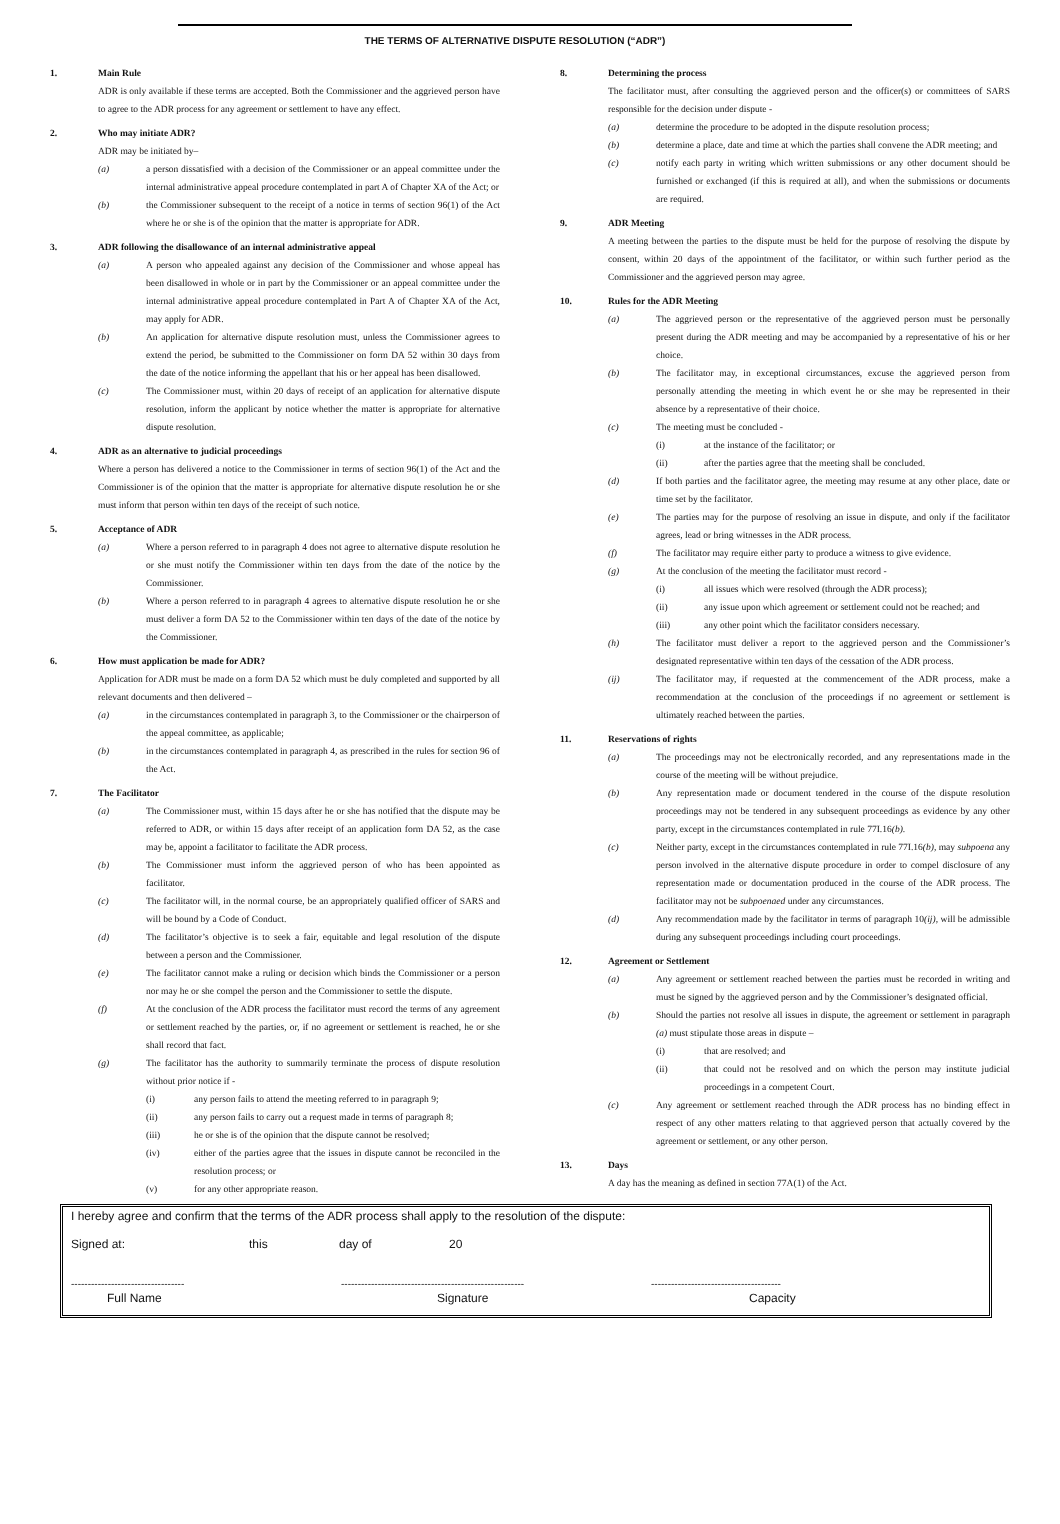THE TERMS OF ALTERNATIVE DISPUTE RESOLUTION (“ADR”)
1. Main Rule
ADR is only available if these terms are accepted. Both the Commissioner and the aggrieved person have to agree to the ADR process for any agreement or settlement to have any effect.
2. Who may initiate ADR?
ADR may be initiated by–
(a) a person dissatisfied with a decision of the Commissioner or an appeal committee under the internal administrative appeal procedure contemplated in part A of Chapter XA of the Act; or
(b) the Commissioner subsequent to the receipt of a notice in terms of section 96(1) of the Act where he or she is of the opinion that the matter is appropriate for ADR.
3. ADR following the disallowance of an internal administrative appeal
(a) A person who appealed against any decision of the Commissioner and whose appeal has been disallowed in whole or in part by the Commissioner or an appeal committee under the internal administrative appeal procedure contemplated in Part A of Chapter XA of the Act, may apply for ADR.
(b) An application for alternative dispute resolution must, unless the Commissioner agrees to extend the period, be submitted to the Commissioner on form DA 52 within 30 days from the date of the notice informing the appellant that his or her appeal has been disallowed.
(c) The Commissioner must, within 20 days of receipt of an application for alternative dispute resolution, inform the applicant by notice whether the matter is appropriate for alternative dispute resolution.
4. ADR as an alternative to judicial proceedings
Where a person has delivered a notice to the Commissioner in terms of section 96(1) of the Act and the Commissioner is of the opinion that the matter is appropriate for alternative dispute resolution he or she must inform that person within ten days of the receipt of such notice.
5. Acceptance of ADR
(a) Where a person referred to in paragraph 4 does not agree to alternative dispute resolution he or she must notify the Commissioner within ten days from the date of the notice by the Commissioner.
(b) Where a person referred to in paragraph 4 agrees to alternative dispute resolution he or she must deliver a form DA 52 to the Commissioner within ten days of the date of the notice by the Commissioner.
6. How must application be made for ADR?
Application for ADR must be made on a form DA 52 which must be duly completed and supported by all relevant documents and then delivered –
(a) in the circumstances contemplated in paragraph 3, to the Commissioner or the chairperson of the appeal committee, as applicable;
(b) in the circumstances contemplated in paragraph 4, as prescribed in the rules for section 96 of the Act.
7. The Facilitator
(a) The Commissioner must, within 15 days after he or she has notified that the dispute may be referred to ADR, or within 15 days after receipt of an application form DA 52, as the case may be, appoint a facilitator to facilitate the ADR process.
(b) The Commissioner must inform the aggrieved person of who has been appointed as facilitator.
(c) The facilitator will, in the normal course, be an appropriately qualified officer of SARS and will be bound by a Code of Conduct.
(d) The facilitator’s objective is to seek a fair, equitable and legal resolution of the dispute between a person and the Commissioner.
(e) The facilitator cannot make a ruling or decision which binds the Commissioner or a person nor may he or she compel the person and the Commissioner to settle the dispute.
(f) At the conclusion of the ADR process the facilitator must record the terms of any agreement or settlement reached by the parties, or, if no agreement or settlement is reached, he or she shall record that fact.
(g) The facilitator has the authority to summarily terminate the process of dispute resolution without prior notice if -
(i) any person fails to attend the meeting referred to in paragraph 9;
(ii) any person fails to carry out a request made in terms of paragraph 8;
(iii) he or she is of the opinion that the dispute cannot be resolved;
(iv) either of the parties agree that the issues in dispute cannot be reconciled in the resolution process; or
(v) for any other appropriate reason.
8. Determining the process
The facilitator must, after consulting the aggrieved person and the officer(s) or committees of SARS responsible for the decision under dispute -
(a) determine the procedure to be adopted in the dispute resolution process;
(b) determine a place, date and time at which the parties shall convene the ADR meeting; and
(c) notify each party in writing which written submissions or any other document should be furnished or exchanged (if this is required at all), and when the submissions or documents are required.
9. ADR Meeting
A meeting between the parties to the dispute must be held for the purpose of resolving the dispute by consent, within 20 days of the appointment of the facilitator, or within such further period as the Commissioner and the aggrieved person may agree.
10. Rules for the ADR Meeting
(a) The aggrieved person or the representative of the aggrieved person must be personally present during the ADR meeting and may be accompanied by a representative of his or her choice.
(b) The facilitator may, in exceptional circumstances, excuse the aggrieved person from personally attending the meeting in which event he or she may be represented in their absence by a representative of their choice.
(c) The meeting must be concluded -
(i) at the instance of the facilitator; or
(ii) after the parties agree that the meeting shall be concluded.
(d) If both parties and the facilitator agree, the meeting may resume at any other place, date or time set by the facilitator.
(e) The parties may for the purpose of resolving an issue in dispute, and only if the facilitator agrees, lead or bring witnesses in the ADR process.
(f) The facilitator may require either party to produce a witness to give evidence.
(g) At the conclusion of the meeting the facilitator must record -
(i) all issues which were resolved (through the ADR process);
(ii) any issue upon which agreement or settlement could not be reached; and
(iii) any other point which the facilitator considers necessary.
(h) The facilitator must deliver a report to the aggrieved person and the Commissioner’s designated representative within ten days of the cessation of the ADR process.
(ij) The facilitator may, if requested at the commencement of the ADR process, make a recommendation at the conclusion of the proceedings if no agreement or settlement is ultimately reached between the parties.
11. Reservations of rights
(a) The proceedings may not be electronically recorded, and any representations made in the course of the meeting will be without prejudice.
(b) Any representation made or document tendered in the course of the dispute resolution proceedings may not be tendered in any subsequent proceedings as evidence by any other party, except in the circumstances contemplated in rule 77I.16(b).
(c) Neither party, except in the circumstances contemplated in rule 77I.16(b), may subpoena any person involved in the alternative dispute procedure in order to compel disclosure of any representation made or documentation produced in the course of the ADR process. The facilitator may not be subpoenaed under any circumstances.
(d) Any recommendation made by the facilitator in terms of paragraph 10(ij), will be admissible during any subsequent proceedings including court proceedings.
12. Agreement or Settlement
(a) Any agreement or settlement reached between the parties must be recorded in writing and must be signed by the aggrieved person and by the Commissioner’s designated official.
(b) Should the parties not resolve all issues in dispute, the agreement or settlement in paragraph (a) must stipulate those areas in dispute –
(i) that are resolved; and
(ii) that could not be resolved and on which the person may institute judicial proceedings in a competent Court.
(c) Any agreement or settlement reached through the ADR process has no binding effect in respect of any other matters relating to that aggrieved person that actually covered by the agreement or settlement, or any other person.
13. Days
A day has the meaning as defined in section 77A(1) of the Act.
I hereby agree and confirm that the terms of the ADR process shall apply to the resolution of the dispute:
Signed at: this day of 20
---------------------------------- ------------------------------------------------------- ---------------------------------------
Full Name Signature Capacity